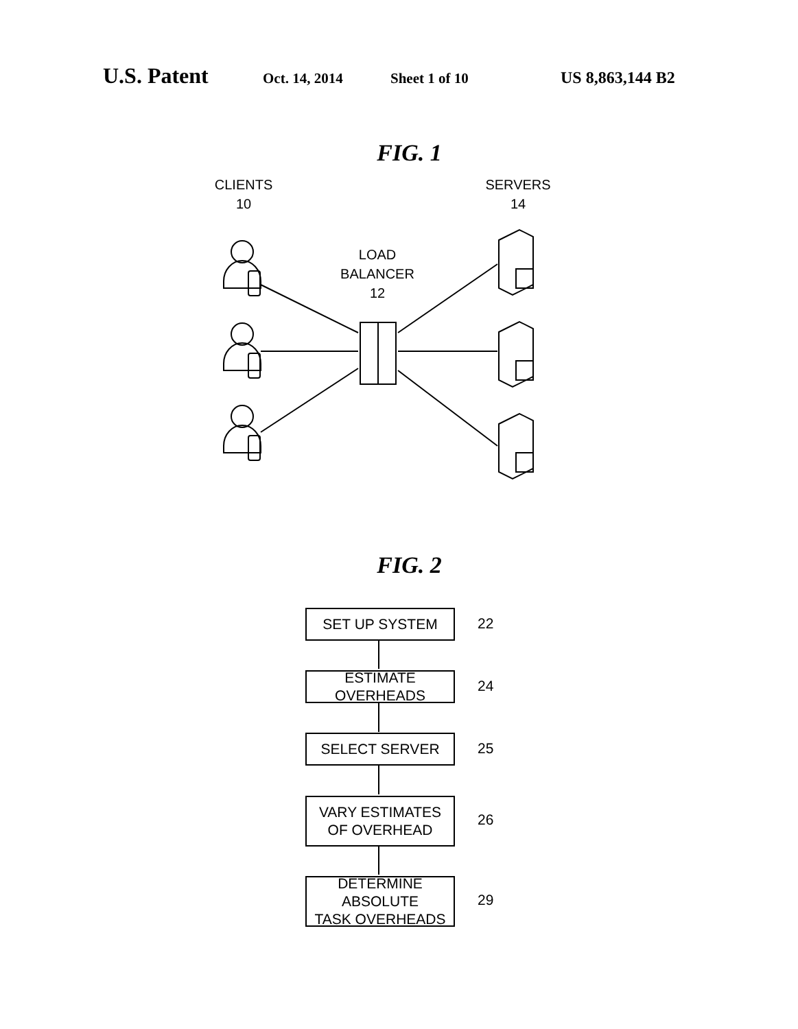U.S. Patent Oct. 14, 2014 Sheet 1 of 10 US 8,863,144 B2
FIG. 1
CLIENTS
10
SERVERS
14
LOAD
BALANCER
12
FIG. 2
SET UP SYSTEM 22
ESTIMATE OVERHEADS
24
SELECT SERVER 25
VARY ESTIMATES
OF OVERHEAD
26
DETERMINE ABSOLUTE
TASK OVERHEADS
29